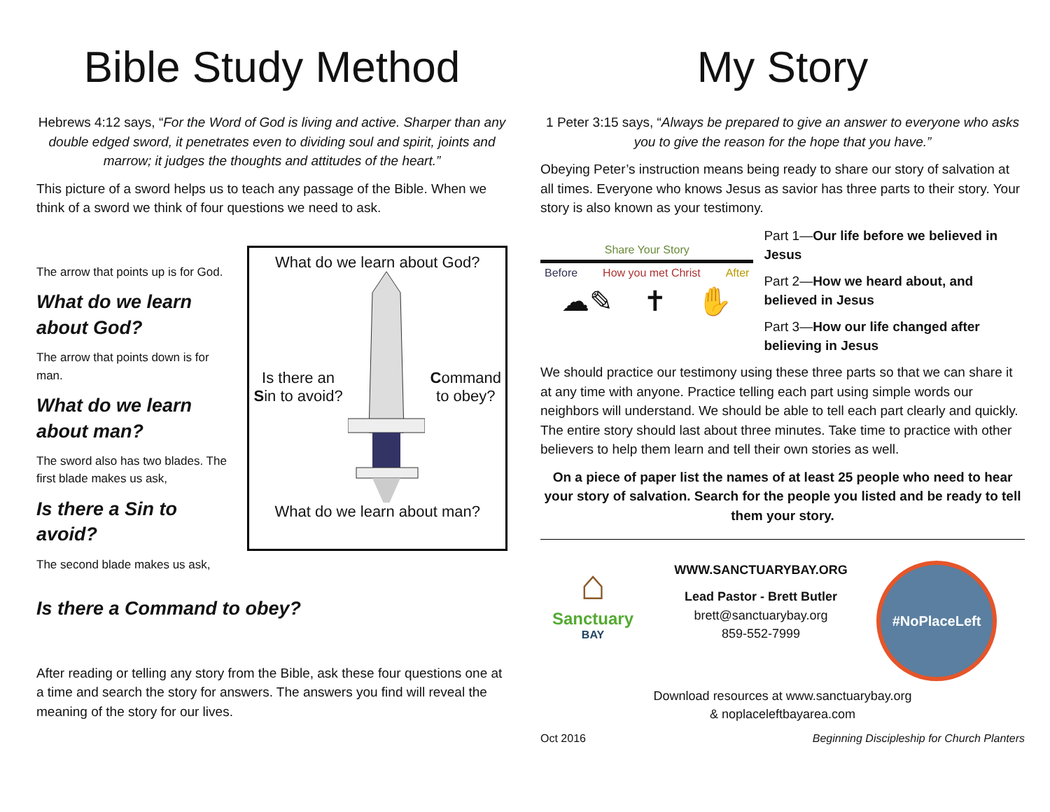Bible Study Method
Hebrews 4:12 says, “For the Word of God is living and active. Sharper than any double edged sword, it penetrates even to dividing soul and spirit, joints and marrow; it judges the thoughts and attitudes of the heart.”
This picture of a sword helps us to teach any passage of the Bible. When we think of a sword we think of four questions we need to ask.
The arrow that points up is for God.
What do we learn about God?
The arrow that points down is for man.
What do we learn about man?
The sword also has two blades. The first blade makes us ask,
Is there a Sin to avoid?
The second blade makes us ask,
What do we learn about God?
Is there an
Sin to avoid? Command
to obey?
What do we learn about man?
Is there a Command to obey?
After reading or telling any story from the Bible, ask these four questions one at a time and search the story for answers. The answers you find will reveal the meaning of the story for our lives.
My Story
1 Peter 3:15 says, “Always be prepared to give an answer to everyone who asks you to give the reason for the hope that you have.”
Obeying Peter’s instruction means being ready to share our story of salvation at all times. Everyone who knows Jesus as savior has three parts to their story. Your story is also known as your testimony.
Share Your Story
Before How you met Christ After
☁✎ ✝ ✋
Part 1—Our life before we believed in Jesus
Part 2—How we heard about, and believed in Jesus
Part 3—How our life changed after believing in Jesus
We should practice our testimony using these three parts so that we can share it at any time with anyone. Practice telling each part using simple words our neighbors will understand. We should be able to tell each part clearly and quickly. The entire story should last about three minutes. Take time to practice with other believers to help them learn and tell their own stories as well.
On a piece of paper list the names of at least 25 people who need to hear your story of salvation. Search for the people you listed and be ready to tell them your story.
⌂
Sanctuary
BAY
WWW.SANCTUARYBAY.ORG
Lead Pastor - Brett Butler
brett@sanctuarybay.org
859-552-7999
#NoPlaceLeft
Download resources at www.sanctuarybay.org
& noplaceleftbayarea.com
Oct 2016 Beginning Discipleship for Church Planters